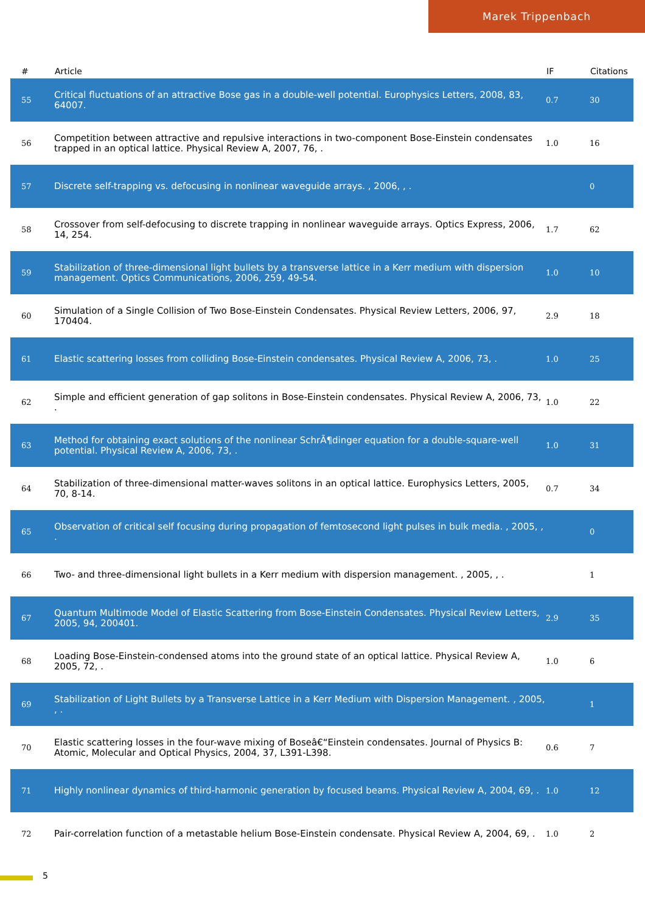Marek Trippenbach
| # | Article | IF | Citations |
| --- | --- | --- | --- |
| 55 | Critical fluctuations of an attractive Bose gas in a double-well potential. Europhysics Letters, 2008, 83, 64007. | 0.7 | 30 |
| 56 | Competition between attractive and repulsive interactions in two-component Bose-Einstein condensates trapped in an optical lattice. Physical Review A, 2007, 76, . | 1.0 | 16 |
| 57 | Discrete self-trapping vs. defocusing in nonlinear waveguide arrays. , 2006, , . | | 0 |
| 58 | Crossover from self-defocusing to discrete trapping in nonlinear waveguide arrays. Optics Express, 2006, 14, 254. | 1.7 | 62 |
| 59 | Stabilization of three-dimensional light bullets by a transverse lattice in a Kerr medium with dispersion management. Optics Communications, 2006, 259, 49-54. | 1.0 | 10 |
| 60 | Simulation of a Single Collision of Two Bose-Einstein Condensates. Physical Review Letters, 2006, 97, 170404. | 2.9 | 18 |
| 61 | Elastic scattering losses from colliding Bose-Einstein condensates. Physical Review A, 2006, 73, . | 1.0 | 25 |
| 62 | Simple and efficient generation of gap solitons in Bose-Einstein condensates. Physical Review A, 2006, 73, . | 1.0 | 22 |
| 63 | Method for obtaining exact solutions of the nonlinear SchrÃ¶dinger equation for a double-square-well potential. Physical Review A, 2006, 73, . | 1.0 | 31 |
| 64 | Stabilization of three-dimensional matter-waves solitons in an optical lattice. Europhysics Letters, 2005, 70, 8-14. | 0.7 | 34 |
| 65 | Observation of critical self focusing during propagation of femtosecond light pulses in bulk media. , 2005, , . | | 0 |
| 66 | Two- and three-dimensional light bullets in a Kerr medium with dispersion management. , 2005, , . | | 1 |
| 67 | Quantum Multimode Model of Elastic Scattering from Bose-Einstein Condensates. Physical Review Letters, 2005, 94, 200401. | 2.9 | 35 |
| 68 | Loading Bose-Einstein-condensed atoms into the ground state of an optical lattice. Physical Review A, 2005, 72, . | 1.0 | 6 |
| 69 | Stabilization of Light Bullets by a Transverse Lattice in a Kerr Medium with Dispersion Management. , 2005, , . | | 1 |
| 70 | Elastic scattering losses in the four-wave mixing of Boseâ€“Einstein condensates. Journal of Physics B: Atomic, Molecular and Optical Physics, 2004, 37, L391-L398. | 0.6 | 7 |
| 71 | Highly nonlinear dynamics of third-harmonic generation by focused beams. Physical Review A, 2004, 69, . | 1.0 | 12 |
| 72 | Pair-correlation function of a metastable helium Bose-Einstein condensate. Physical Review A, 2004, 69, . | 1.0 | 2 |
5